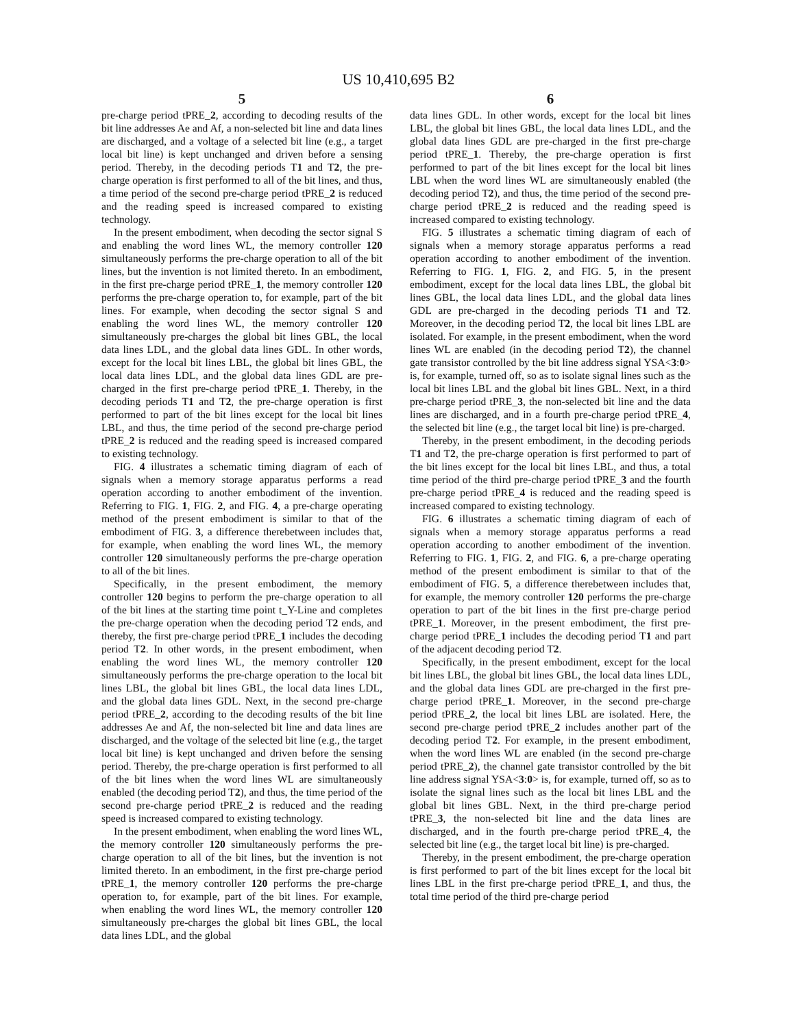US 10,410,695 B2
5
pre-charge period tPRE_2, according to decoding results of the bit line addresses Ae and Af, a non-selected bit line and data lines are discharged, and a voltage of a selected bit line (e.g., a target local bit line) is kept unchanged and driven before a sensing period. Thereby, in the decoding periods T1 and T2, the pre-charge operation is first performed to all of the bit lines, and thus, a time period of the second pre-charge period tPRE_2 is reduced and the reading speed is increased compared to existing technology.
In the present embodiment, when decoding the sector signal S and enabling the word lines WL, the memory controller 120 simultaneously performs the pre-charge operation to all of the bit lines, but the invention is not limited thereto. In an embodiment, in the first pre-charge period tPRE_1, the memory controller 120 performs the pre-charge operation to, for example, part of the bit lines. For example, when decoding the sector signal S and enabling the word lines WL, the memory controller 120 simultaneously pre-charges the global bit lines GBL, the local data lines LDL, and the global data lines GDL. In other words, except for the local bit lines LBL, the global bit lines GBL, the local data lines LDL, and the global data lines GDL are pre-charged in the first pre-charge period tPRE_1. Thereby, in the decoding periods T1 and T2, the pre-charge operation is first performed to part of the bit lines except for the local bit lines LBL, and thus, the time period of the second pre-charge period tPRE_2 is reduced and the reading speed is increased compared to existing technology.
FIG. 4 illustrates a schematic timing diagram of each of signals when a memory storage apparatus performs a read operation according to another embodiment of the invention. Referring to FIG. 1, FIG. 2, and FIG. 4, a pre-charge operating method of the present embodiment is similar to that of the embodiment of FIG. 3, a difference therebetween includes that, for example, when enabling the word lines WL, the memory controller 120 simultaneously performs the pre-charge operation to all of the bit lines.
Specifically, in the present embodiment, the memory controller 120 begins to perform the pre-charge operation to all of the bit lines at the starting time point t_Y-Line and completes the pre-charge operation when the decoding period T2 ends, and thereby, the first pre-charge period tPRE_1 includes the decoding period T2. In other words, in the present embodiment, when enabling the word lines WL, the memory controller 120 simultaneously performs the pre-charge operation to the local bit lines LBL, the global bit lines GBL, the local data lines LDL, and the global data lines GDL. Next, in the second pre-charge period tPRE_2, according to the decoding results of the bit line addresses Ae and Af, the non-selected bit line and data lines are discharged, and the voltage of the selected bit line (e.g., the target local bit line) is kept unchanged and driven before the sensing period. Thereby, the pre-charge operation is first performed to all of the bit lines when the word lines WL are simultaneously enabled (the decoding period T2), and thus, the time period of the second pre-charge period tPRE_2 is reduced and the reading speed is increased compared to existing technology.
In the present embodiment, when enabling the word lines WL, the memory controller 120 simultaneously performs the pre-charge operation to all of the bit lines, but the invention is not limited thereto. In an embodiment, in the first pre-charge period tPRE_1, the memory controller 120 performs the pre-charge operation to, for example, part of the bit lines. For example, when enabling the word lines WL, the memory controller 120 simultaneously pre-charges the global bit lines GBL, the local data lines LDL, and the global
6
data lines GDL. In other words, except for the local bit lines LBL, the global bit lines GBL, the local data lines LDL, and the global data lines GDL are pre-charged in the first pre-charge period tPRE_1. Thereby, the pre-charge operation is first performed to part of the bit lines except for the local bit lines LBL when the word lines WL are simultaneously enabled (the decoding period T2), and thus, the time period of the second pre-charge period tPRE_2 is reduced and the reading speed is increased compared to existing technology.
FIG. 5 illustrates a schematic timing diagram of each of signals when a memory storage apparatus performs a read operation according to another embodiment of the invention. Referring to FIG. 1, FIG. 2, and FIG. 5, in the present embodiment, except for the local data lines LBL, the global bit lines GBL, the local data lines LDL, and the global data lines GDL are pre-charged in the decoding periods T1 and T2. Moreover, in the decoding period T2, the local bit lines LBL are isolated. For example, in the present embodiment, when the word lines WL are enabled (in the decoding period T2), the channel gate transistor controlled by the bit line address signal YSA<3:0> is, for example, turned off, so as to isolate signal lines such as the local bit lines LBL and the global bit lines GBL. Next, in a third pre-charge period tPRE_3, the non-selected bit line and the data lines are discharged, and in a fourth pre-charge period tPRE_4, the selected bit line (e.g., the target local bit line) is pre-charged.
Thereby, in the present embodiment, in the decoding periods T1 and T2, the pre-charge operation is first performed to part of the bit lines except for the local bit lines LBL, and thus, a total time period of the third pre-charge period tPRE_3 and the fourth pre-charge period tPRE_4 is reduced and the reading speed is increased compared to existing technology.
FIG. 6 illustrates a schematic timing diagram of each of signals when a memory storage apparatus performs a read operation according to another embodiment of the invention. Referring to FIG. 1, FIG. 2, and FIG. 6, a pre-charge operating method of the present embodiment is similar to that of the embodiment of FIG. 5, a difference therebetween includes that, for example, the memory controller 120 performs the pre-charge operation to part of the bit lines in the first pre-charge period tPRE_1. Moreover, in the present embodiment, the first pre-charge period tPRE_1 includes the decoding period T1 and part of the adjacent decoding period T2.
Specifically, in the present embodiment, except for the local bit lines LBL, the global bit lines GBL, the local data lines LDL, and the global data lines GDL are pre-charged in the first pre-charge period tPRE_1. Moreover, in the second pre-charge period tPRE_2, the local bit lines LBL are isolated. Here, the second pre-charge period tPRE_2 includes another part of the decoding period T2. For example, in the present embodiment, when the word lines WL are enabled (in the second pre-charge period tPRE_2), the channel gate transistor controlled by the bit line address signal YSA<3:0> is, for example, turned off, so as to isolate the signal lines such as the local bit lines LBL and the global bit lines GBL. Next, in the third pre-charge period tPRE_3, the non-selected bit line and the data lines are discharged, and in the fourth pre-charge period tPRE_4, the selected bit line (e.g., the target local bit line) is pre-charged.
Thereby, in the present embodiment, the pre-charge operation is first performed to part of the bit lines except for the local bit lines LBL in the first pre-charge period tPRE_1, and thus, the total time period of the third pre-charge period